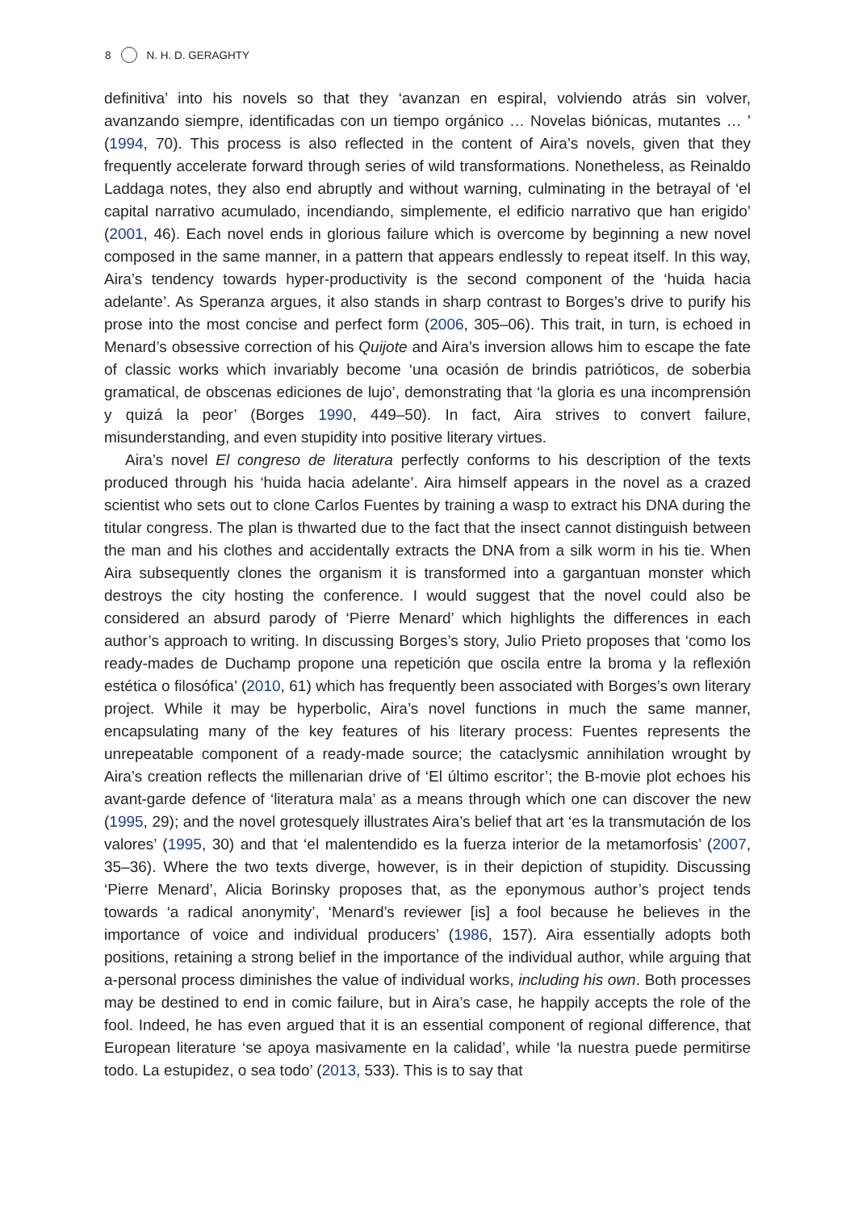8 N. H. D. GERAGHTY
definitiva’ into his novels so that they ‘avanzan en espiral, volviendo atrás sin volver, avanzando siempre, identificadas con un tiempo orgánico … Novelas biónicas, mutantes … ’ (1994, 70). This process is also reflected in the content of Aira’s novels, given that they frequently accelerate forward through series of wild transformations. Nonetheless, as Reinaldo Laddaga notes, they also end abruptly and without warning, culminating in the betrayal of ‘el capital narrativo acumulado, incendiando, simplemente, el edificio narrativo que han erigido’ (2001, 46). Each novel ends in glorious failure which is overcome by beginning a new novel composed in the same manner, in a pattern that appears endlessly to repeat itself. In this way, Aira’s tendency towards hyper-productivity is the second component of the ‘huida hacia adelante’. As Speranza argues, it also stands in sharp contrast to Borges’s drive to purify his prose into the most concise and perfect form (2006, 305–06). This trait, in turn, is echoed in Menard’s obsessive correction of his Quijote and Aira’s inversion allows him to escape the fate of classic works which invariably become ‘una ocasión de brindis patrióticos, de soberbia gramatical, de obscenas ediciones de lujo’, demonstrating that ‘la gloria es una incomprensión y quizá la peor’ (Borges 1990, 449–50). In fact, Aira strives to convert failure, misunderstanding, and even stupidity into positive literary virtues.
Aira’s novel El congreso de literatura perfectly conforms to his description of the texts produced through his ‘huida hacia adelante’. Aira himself appears in the novel as a crazed scientist who sets out to clone Carlos Fuentes by training a wasp to extract his DNA during the titular congress. The plan is thwarted due to the fact that the insect cannot distinguish between the man and his clothes and accidentally extracts the DNA from a silk worm in his tie. When Aira subsequently clones the organism it is transformed into a gargantuan monster which destroys the city hosting the conference. I would suggest that the novel could also be considered an absurd parody of ‘Pierre Menard’ which highlights the differences in each author’s approach to writing. In discussing Borges’s story, Julio Prieto proposes that ‘como los ready-mades de Duchamp propone una repetición que oscila entre la broma y la reflexión estética o filosófica’ (2010, 61) which has frequently been associated with Borges’s own literary project. While it may be hyperbolic, Aira’s novel functions in much the same manner, encapsulating many of the key features of his literary process: Fuentes represents the unrepeatable component of a ready-made source; the cataclysmic annihilation wrought by Aira’s creation reflects the millenarian drive of ‘El último escritor’; the B-movie plot echoes his avant-garde defence of ‘literatura mala’ as a means through which one can discover the new (1995, 29); and the novel grotesquely illustrates Aira’s belief that art ‘es la transmutación de los valores’ (1995, 30) and that ‘el malentendido es la fuerza interior de la metamorfosis’ (2007, 35–36). Where the two texts diverge, however, is in their depiction of stupidity. Discussing ‘Pierre Menard’, Alicia Borinsky proposes that, as the eponymous author’s project tends towards ‘a radical anonymity’, ‘Menard’s reviewer [is] a fool because he believes in the importance of voice and individual producers’ (1986, 157). Aira essentially adopts both positions, retaining a strong belief in the importance of the individual author, while arguing that a-personal process diminishes the value of individual works, including his own. Both processes may be destined to end in comic failure, but in Aira’s case, he happily accepts the role of the fool. Indeed, he has even argued that it is an essential component of regional difference, that European literature ‘se apoya masivamente en la calidad’, while ‘la nuestra puede permitirse todo. La estupidez, o sea todo’ (2013, 533). This is to say that